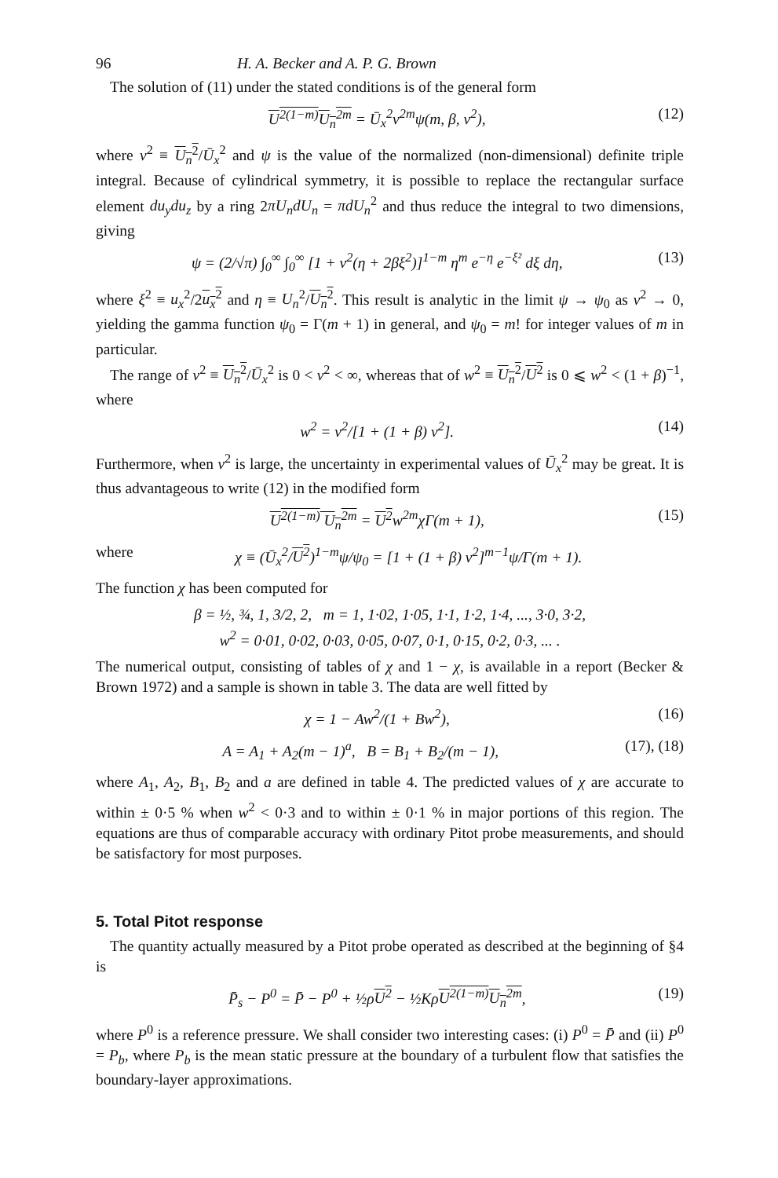96 H. A. Becker and A. P. G. Brown
The solution of (11) under the stated conditions is of the general form
U<sup>2(1−m)</sup>U<sub>n</sub><sup>2m</sup> = Ū<sub>x</sub><sup>2</sup>v<sup>2m</sup>ψ(m, β, v<sup>2</sup>), (12)
where v<sup>2</sup> ≡ U<sub>n</sub><sup>2</sup>/Ū<sub>x</sub><sup>2</sup> and ψ is the value of the normalized (non-dimensional) definite triple integral. Because of cylindrical symmetry, it is possible to replace the rectangular surface element du<sub>y</sub>du<sub>z</sub> by a ring 2πU<sub>n</sub>dU<sub>n</sub> = πdU<sub>n</sub><sup>2</sup> and thus reduce the integral to two dimensions, giving
ψ = (2/√π) ∫<sub>0</sub><sup>∞</sup> ∫<sub>0</sub><sup>∞</sup> [1 + v<sup>2</sup>(η + 2βξ<sup>2</sup>)]<sup>1−m</sup> η<sup>m</sup> e<sup>−η</sup> e<sup>−ξ²</sup> dξ dη, (13)
where ξ<sup>2</sup> ≡ u<sub>x</sub><sup>2</sup>/2u<sub>x</sub><sup>2</sup> and η ≡ U<sub>n</sub><sup>2</sup>/U<sub>n</sub><sup>2</sup>. This result is analytic in the limit ψ → ψ<sub>0</sub> as v<sup>2</sup> → 0, yielding the gamma function ψ<sub>0</sub> = Γ(m + 1) in general, and ψ<sub>0</sub> = m! for integer values of m in particular.
The range of v<sup>2</sup> ≡ U<sub>n</sub><sup>2</sup>/Ū<sub>x</sub><sup>2</sup> is 0 < v<sup>2</sup> < ∞, whereas that of w<sup>2</sup> ≡ U<sub>n</sub><sup>2</sup>/U<sup>2</sup> is 0 ⩽ w<sup>2</sup> < (1 + β)<sup>−1</sup>, where
w<sup>2</sup> = v<sup>2</sup>/[1 + (1 + β) v<sup>2</sup>]. (14)
Furthermore, when v<sup>2</sup> is large, the uncertainty in experimental values of Ū<sub>x</sub><sup>2</sup> may be great. It is thus advantageous to write (12) in the modified form
U<sup>2(1−m)</sup> U<sub>n</sub><sup>2m</sup> = U<sup>2</sup>w<sup>2m</sup>χΓ(m + 1), (15)
where χ ≡ (Ū<sub>x</sub><sup>2</sup>/U<sup>2</sup>)<sup>1−m</sup>ψ/ψ<sub>0</sub> = [1 + (1 + β) v<sup>2</sup>]<sup>m−1</sup>ψ/Γ(m + 1).
The function χ has been computed for
β = ½, ¾, 1, 3/2, 2, m = 1, 1·02, 1·05, 1·1, 1·2, 1·4, ..., 3·0, 3·2,
w<sup>2</sup> = 0·01, 0·02, 0·03, 0·05, 0·07, 0·1, 0·15, 0·2, 0·3, ... .
The numerical output, consisting of tables of χ and 1 − χ, is available in a report (Becker & Brown 1972) and a sample is shown in table 3. The data are well fitted by
χ = 1 − Aw<sup>2</sup>/(1 + Bw<sup>2</sup>), (16)
A = A<sub>1</sub> + A<sub>2</sub>(m − 1)<sup>a</sup>, B = B<sub>1</sub> + B<sub>2</sub>/(m − 1), (17), (18)
where A<sub>1</sub>, A<sub>2</sub>, B<sub>1</sub>, B<sub>2</sub> and a are defined in table 4. The predicted values of χ are accurate to within ± 0·5 % when w<sup>2</sup> < 0·3 and to within ± 0·1 % in major portions of this region. The equations are thus of comparable accuracy with ordinary Pitot probe measurements, and should be satisfactory for most purposes.
5. Total Pitot response
The quantity actually measured by a Pitot probe operated as described at the beginning of §4 is
P̄<sub>s</sub> − P<sup>0</sup> = P̄ − P<sup>0</sup> + ½ρU<sup>2</sup> − ½KρU<sup>2(1−m)</sup>U<sub>n</sub><sup>2m</sup>, (19)
where P<sup>0</sup> is a reference pressure. We shall consider two interesting cases: (i) P<sup>0</sup> = P̄ and (ii) P<sup>0</sup> = P<sub>b</sub>, where P<sub>b</sub> is the mean static pressure at the boundary of a turbulent flow that satisfies the boundary-layer approximations.